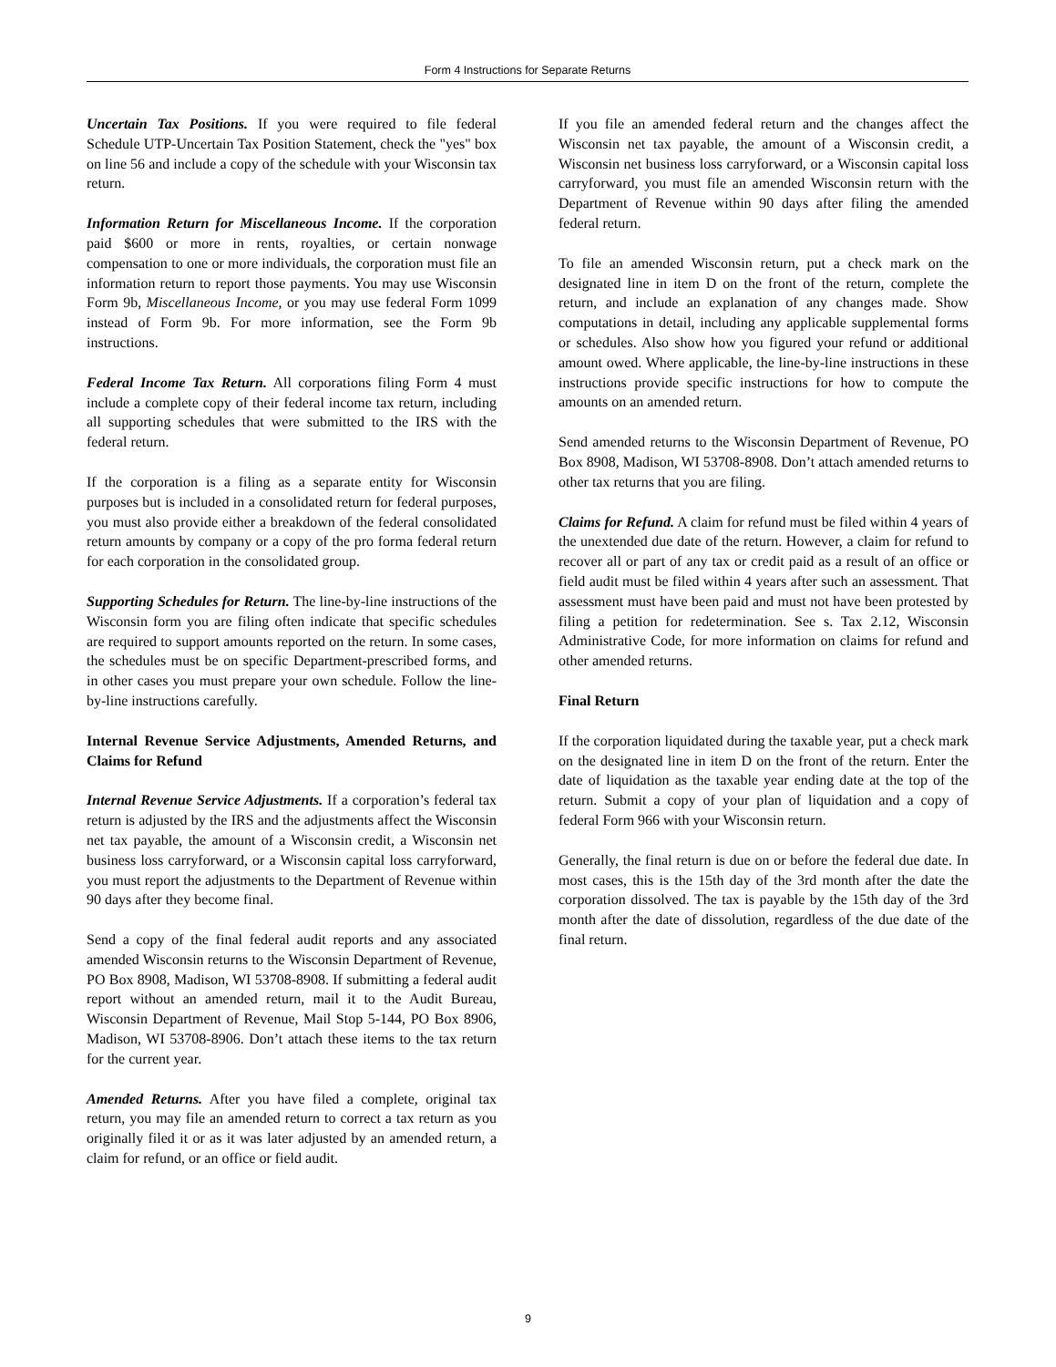Form 4 Instructions for Separate Returns
Uncertain Tax Positions. If you were required to file federal Schedule UTP-Uncertain Tax Position Statement, check the "yes" box on line 56 and include a copy of the schedule with your Wisconsin tax return.
Information Return for Miscellaneous Income. If the corporation paid $600 or more in rents, royalties, or certain nonwage compensation to one or more individuals, the corporation must file an information return to report those payments. You may use Wisconsin Form 9b, Miscellaneous Income, or you may use federal Form 1099 instead of Form 9b. For more information, see the Form 9b instructions.
Federal Income Tax Return. All corporations filing Form 4 must include a complete copy of their federal income tax return, including all supporting schedules that were submitted to the IRS with the federal return.
If the corporation is a filing as a separate entity for Wisconsin purposes but is included in a consolidated return for federal purposes, you must also provide either a breakdown of the federal consolidated return amounts by company or a copy of the pro forma federal return for each corporation in the consolidated group.
Supporting Schedules for Return. The line-by-line instructions of the Wisconsin form you are filing often indicate that specific schedules are required to support amounts reported on the return. In some cases, the schedules must be on specific Department-prescribed forms, and in other cases you must prepare your own schedule. Follow the line-by-line instructions carefully.
Internal Revenue Service Adjustments, Amended Returns, and Claims for Refund
Internal Revenue Service Adjustments. If a corporation’s federal tax return is adjusted by the IRS and the adjustments affect the Wisconsin net tax payable, the amount of a Wisconsin credit, a Wisconsin net business loss carryforward, or a Wisconsin capital loss carryforward, you must report the adjustments to the Department of Revenue within 90 days after they become final.
Send a copy of the final federal audit reports and any associated amended Wisconsin returns to the Wisconsin Department of Revenue, PO Box 8908, Madison, WI 53708-8908. If submitting a federal audit report without an amended return, mail it to the Audit Bureau, Wisconsin Department of Revenue, Mail Stop 5-144, PO Box 8906, Madison, WI 53708-8906. Don’t attach these items to the tax return for the current year.
Amended Returns. After you have filed a complete, original tax return, you may file an amended return to correct a tax return as you originally filed it or as it was later adjusted by an amended return, a claim for refund, or an office or field audit.
If you file an amended federal return and the changes affect the Wisconsin net tax payable, the amount of a Wisconsin credit, a Wisconsin net business loss carryforward, or a Wisconsin capital loss carryforward, you must file an amended Wisconsin return with the Department of Revenue within 90 days after filing the amended federal return.
To file an amended Wisconsin return, put a check mark on the designated line in item D on the front of the return, complete the return, and include an explanation of any changes made. Show computations in detail, including any applicable supplemental forms or schedules. Also show how you figured your refund or additional amount owed. Where applicable, the line-by-line instructions in these instructions provide specific instructions for how to compute the amounts on an amended return.
Send amended returns to the Wisconsin Department of Revenue, PO Box 8908, Madison, WI 53708-8908. Don’t attach amended returns to other tax returns that you are filing.
Claims for Refund. A claim for refund must be filed within 4 years of the unextended due date of the return. However, a claim for refund to recover all or part of any tax or credit paid as a result of an office or field audit must be filed within 4 years after such an assessment. That assessment must have been paid and must not have been protested by filing a petition for redetermination. See s. Tax 2.12, Wisconsin Administrative Code, for more information on claims for refund and other amended returns.
Final Return
If the corporation liquidated during the taxable year, put a check mark on the designated line in item D on the front of the return. Enter the date of liquidation as the taxable year ending date at the top of the return. Submit a copy of your plan of liquidation and a copy of federal Form 966 with your Wisconsin return.
Generally, the final return is due on or before the federal due date. In most cases, this is the 15th day of the 3rd month after the date the corporation dissolved. The tax is payable by the 15th day of the 3rd month after the date of dissolution, regardless of the due date of the final return.
9